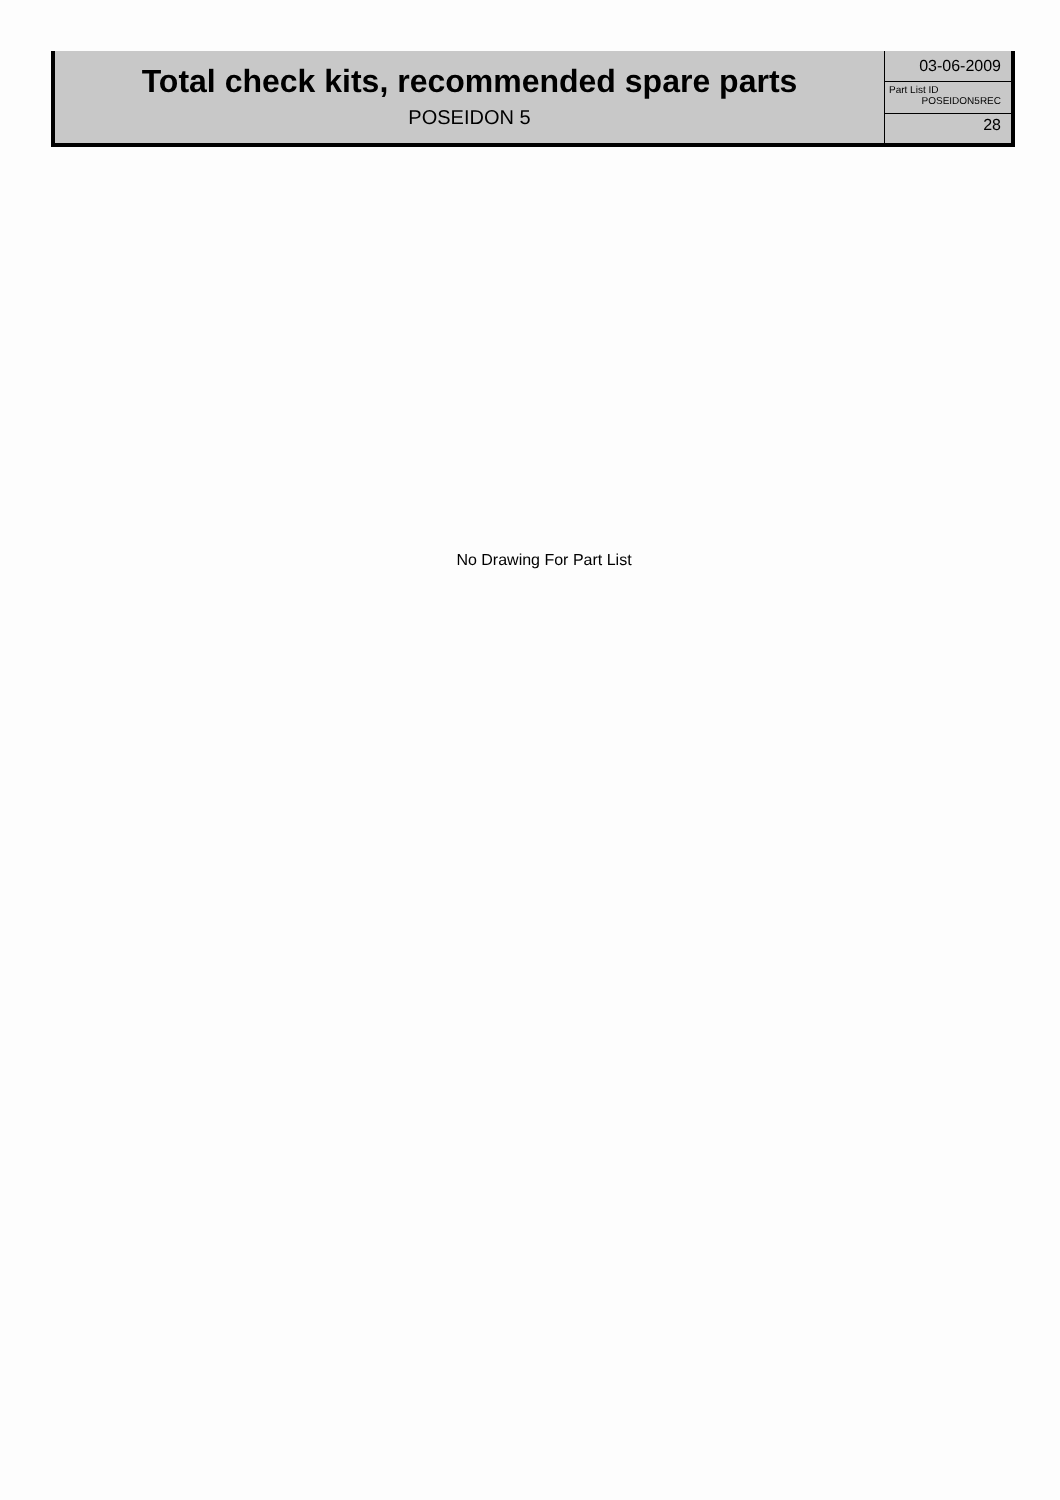Total check kits, recommended spare parts
POSEIDON 5
03-06-2009
Part List ID
POSEIDON5REC
28
No Drawing For Part List